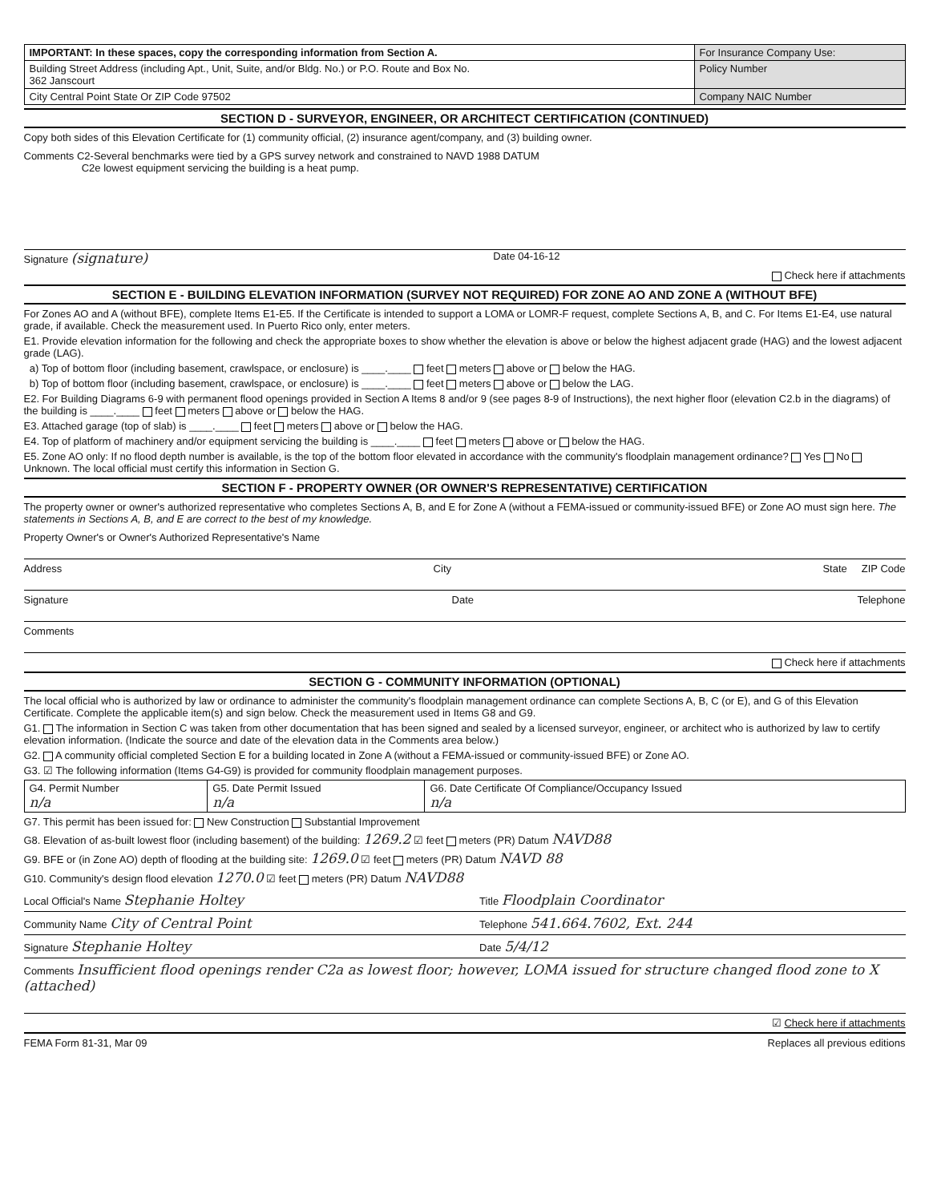| IMPORTANT: In these spaces, copy the corresponding information from Section A. | For Insurance Company Use: |
| Building Street Address (including Apt., Unit, Suite, and/or Bldg. No.) or P.O. Route and Box No. 362 Janscourt | Policy Number |
| City Central Point State Or ZIP Code 97502 | Company NAIC Number |
SECTION D - SURVEYOR, ENGINEER, OR ARCHITECT CERTIFICATION (CONTINUED)
Copy both sides of this Elevation Certificate for (1) community official, (2) insurance agent/company, and (3) building owner.
Comments C2-Several benchmarks were tied by a GPS survey network and constrained to NAVD 1988 DATUM
C2e lowest equipment servicing the building is a heat pump.
Signature (signature) Date 04-16-12
Check here if attachments
SECTION E - BUILDING ELEVATION INFORMATION (SURVEY NOT REQUIRED) FOR ZONE AO AND ZONE A (WITHOUT BFE)
For Zones AO and A (without BFE), complete Items E1-E5. If the Certificate is intended to support a LOMA or LOMR-F request, complete Sections A, B, and C. For Items E1-E4, use natural grade, if available. Check the measurement used. In Puerto Rico only, enter meters.
E1. Provide elevation information for the following and check the appropriate boxes to show whether the elevation is above or below the highest adjacent grade (HAG) and the lowest adjacent grade (LAG).
a) Top of bottom floor (including basement, crawlspace, or enclosure) is ____.____ feet meters above or below the HAG.
b) Top of bottom floor (including basement, crawlspace, or enclosure) is ____.____ feet meters above or below the LAG.
E2. For Building Diagrams 6-9 with permanent flood openings provided in Section A Items 8 and/or 9 (see pages 8-9 of Instructions), the next higher floor (elevation C2.b in the diagrams) of the building is ____.____ feet meters above or below the HAG.
E3. Attached garage (top of slab) is ____.____ feet meters above or below the HAG.
E4. Top of platform of machinery and/or equipment servicing the building is ____.____ feet meters above or below the HAG.
E5. Zone AO only: If no flood depth number is available, is the top of the bottom floor elevated in accordance with the community's floodplain management ordinance? Yes No Unknown. The local official must certify this information in Section G.
SECTION F - PROPERTY OWNER (OR OWNER'S REPRESENTATIVE) CERTIFICATION
The property owner or owner's authorized representative who completes Sections A, B, and E for Zone A (without a FEMA-issued or community-issued BFE) or Zone AO must sign here. The statements in Sections A, B, and E are correct to the best of my knowledge.
Property Owner's or Owner's Authorized Representative's Name
Address City State ZIP Code
Signature Date Telephone
Comments
Check here if attachments
SECTION G - COMMUNITY INFORMATION (OPTIONAL)
The local official who is authorized by law or ordinance to administer the community's floodplain management ordinance can complete Sections A, B, C (or E), and G of this Elevation Certificate. Complete the applicable item(s) and sign below. Check the measurement used in Items G8 and G9.
G1. The information in Section C was taken from other documentation that has been signed and sealed by a licensed surveyor, engineer, or architect who is authorized by law to certify elevation information. (Indicate the source and date of the elevation data in the Comments area below.)
G2. A community official completed Section E for a building located in Zone A (without a FEMA-issued or community-issued BFE) or Zone AO.
G3. ☑ The following information (Items G4-G9) is provided for community floodplain management purposes.
| G4. Permit Number n/a | G5. Date Permit Issued n/a | G6. Date Certificate Of Compliance/Occupancy Issued n/a |
G7. This permit has been issued for: New Construction Substantial Improvement
G8. Elevation of as-built lowest floor (including basement) of the building: 1269.2 ☑ feet meters (PR) Datum NAVD88
G9. BFE or (in Zone AO) depth of flooding at the building site: 1269.0 ☑ feet meters (PR) Datum NAVD 88
G10. Community's design flood elevation 1270.0 ☑ feet meters (PR) Datum NAVD88
| Local Official's Name Stephanie Holtey | Title Floodplain Coordinator |
| Community Name City of Central Point | Telephone 541.664.7602, Ext. 244 |
| Signature Stephanie Holtey | Date 5/4/12 |
Comments Insufficient flood openings render C2a as lowest floor; however, LOMA issued for structure changed flood zone to X (attached)
☑ Check here if attachments
FEMA Form 81-31, Mar 09 Replaces all previous editions